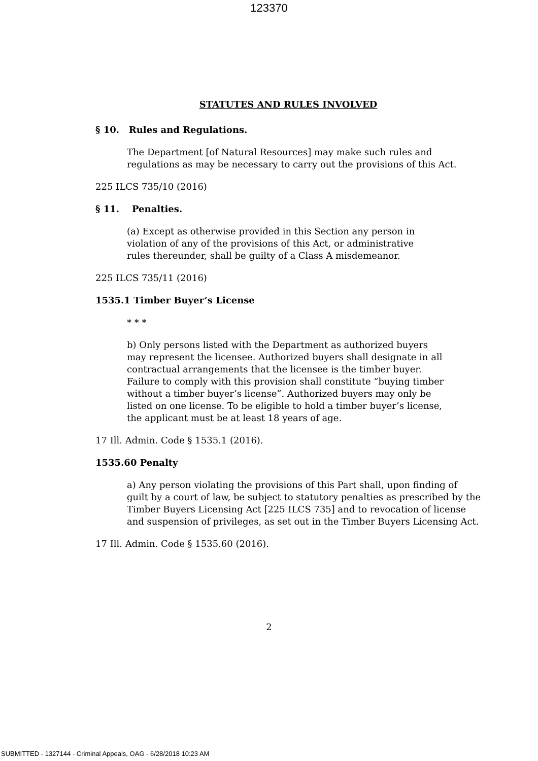123370
STATUTES AND RULES INVOLVED
§ 10. Rules and Regulations.
The Department [of Natural Resources] may make such rules and regulations as may be necessary to carry out the provisions of this Act.
225 ILCS 735/10 (2016)
§ 11. Penalties.
(a) Except as otherwise provided in this Section any person in violation of any of the provisions of this Act, or administrative rules thereunder, shall be guilty of a Class A misdemeanor.
225 ILCS 735/11 (2016)
1535.1 Timber Buyer’s License
* * *
b) Only persons listed with the Department as authorized buyers may represent the licensee. Authorized buyers shall designate in all contractual arrangements that the licensee is the timber buyer. Failure to comply with this provision shall constitute “buying timber without a timber buyer’s license”. Authorized buyers may only be listed on one license. To be eligible to hold a timber buyer’s license, the applicant must be at least 18 years of age.
17 Ill. Admin. Code § 1535.1 (2016).
1535.60 Penalty
a) Any person violating the provisions of this Part shall, upon finding of guilt by a court of law, be subject to statutory penalties as prescribed by the Timber Buyers Licensing Act [225 ILCS 735] and to revocation of license and suspension of privileges, as set out in the Timber Buyers Licensing Act.
17 Ill. Admin. Code § 1535.60 (2016).
2
SUBMITTED - 1327144 - Criminal Appeals, OAG - 6/28/2018 10:23 AM